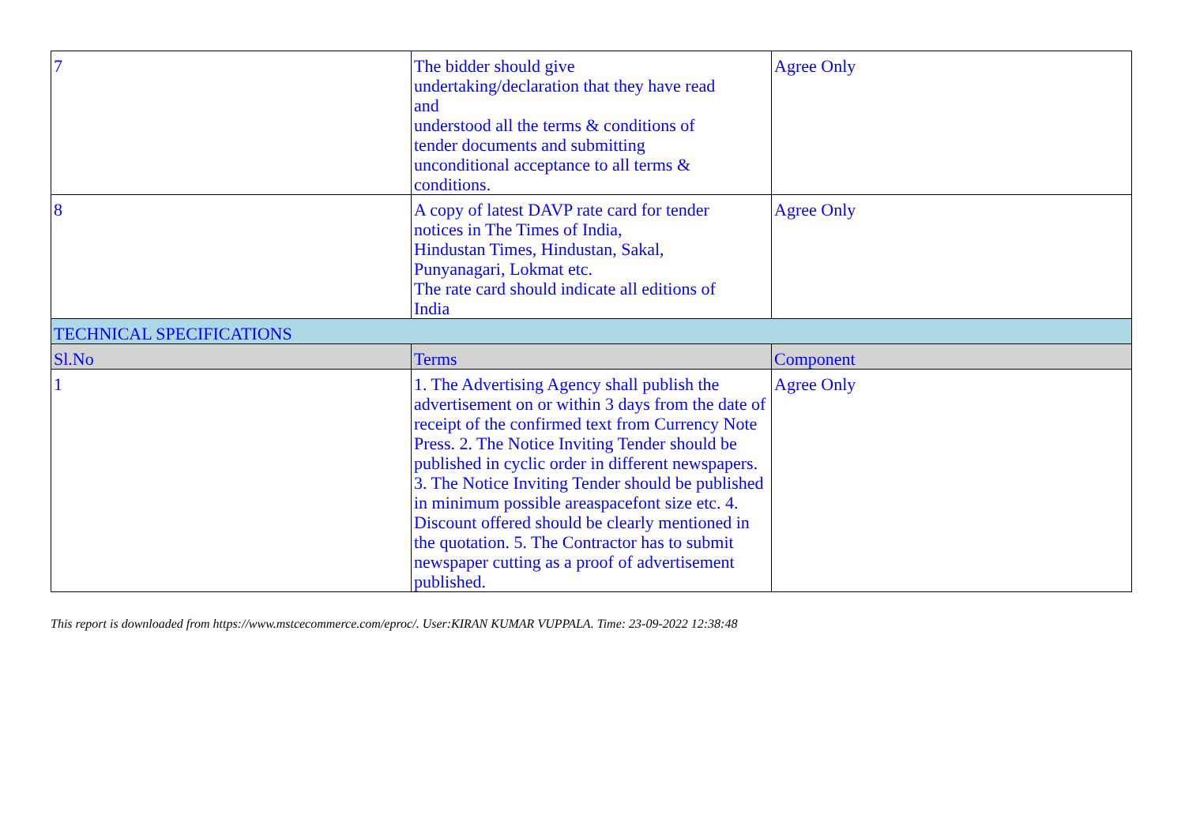| 7 | The bidder should give undertaking/declaration that they have read and understood all the terms & conditions of tender documents and submitting unconditional acceptance to all terms & conditions. | Agree Only |
| 8 | A copy of latest DAVP rate card for tender notices in The Times of India, Hindustan Times, Hindustan, Sakal, Punyanagari, Lokmat etc. The rate card should indicate all editions of India | Agree Only |
| TECHNICAL SPECIFICATIONS | | |
| Sl.No | Terms | Component |
| 1 | 1. The Advertising Agency shall publish the advertisement on or within 3 days from the date of receipt of the confirmed text from Currency Note Press. 2. The Notice Inviting Tender should be published in cyclic order in different newspapers. 3. The Notice Inviting Tender should be published in minimum possible areaspacefont size etc. 4. Discount offered should be clearly mentioned in the quotation. 5. The Contractor has to submit newspaper cutting as a proof of advertisement published. | Agree Only |
This report is downloaded from https://www.mstcecommerce.com/eproc/. User:KIRAN KUMAR VUPPALA. Time: 23-09-2022 12:38:48